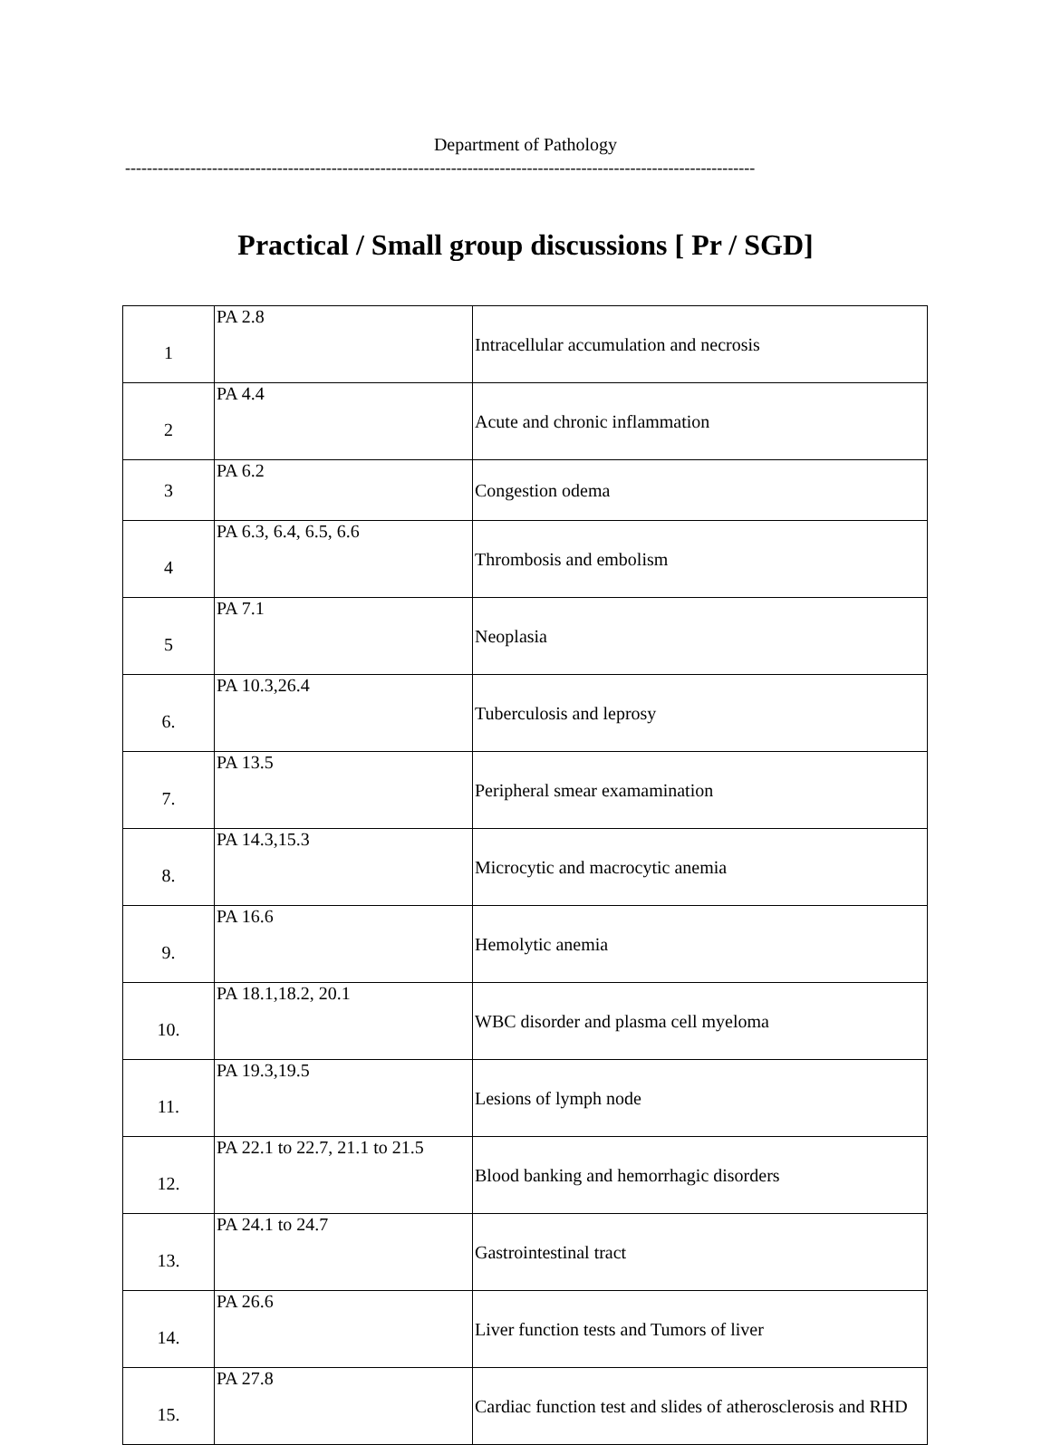Department of Pathology
--------------------------------------------------------------------------------------------------------------------
Practical / Small group discussions [ Pr / SGD]
| 1 | PA 2.8 | Intracellular accumulation and necrosis |
| 2 | PA 4.4 | Acute and chronic inflammation |
| 3 | PA 6.2 | Congestion odema |
| 4 | PA 6.3, 6.4, 6.5, 6.6 | Thrombosis and embolism |
| 5 | PA 7.1 | Neoplasia |
| 6. | PA 10.3,26.4 | Tuberculosis and leprosy |
| 7. | PA 13.5 | Peripheral smear examamination |
| 8. | PA 14.3,15.3 | Microcytic and macrocytic anemia |
| 9. | PA 16.6 | Hemolytic anemia |
| 10. | PA 18.1,18.2, 20.1 | WBC disorder and plasma cell myeloma |
| 11. | PA 19.3,19.5 | Lesions of lymph node |
| 12. | PA 22.1 to 22.7, 21.1 to 21.5 | Blood banking and hemorrhagic disorders |
| 13. | PA 24.1 to 24.7 | Gastrointestinal tract |
| 14. | PA 26.6 | Liver function tests and Tumors of liver |
| 15. | PA 27.8 | Cardiac function test and slides of atherosclerosis and RHD |